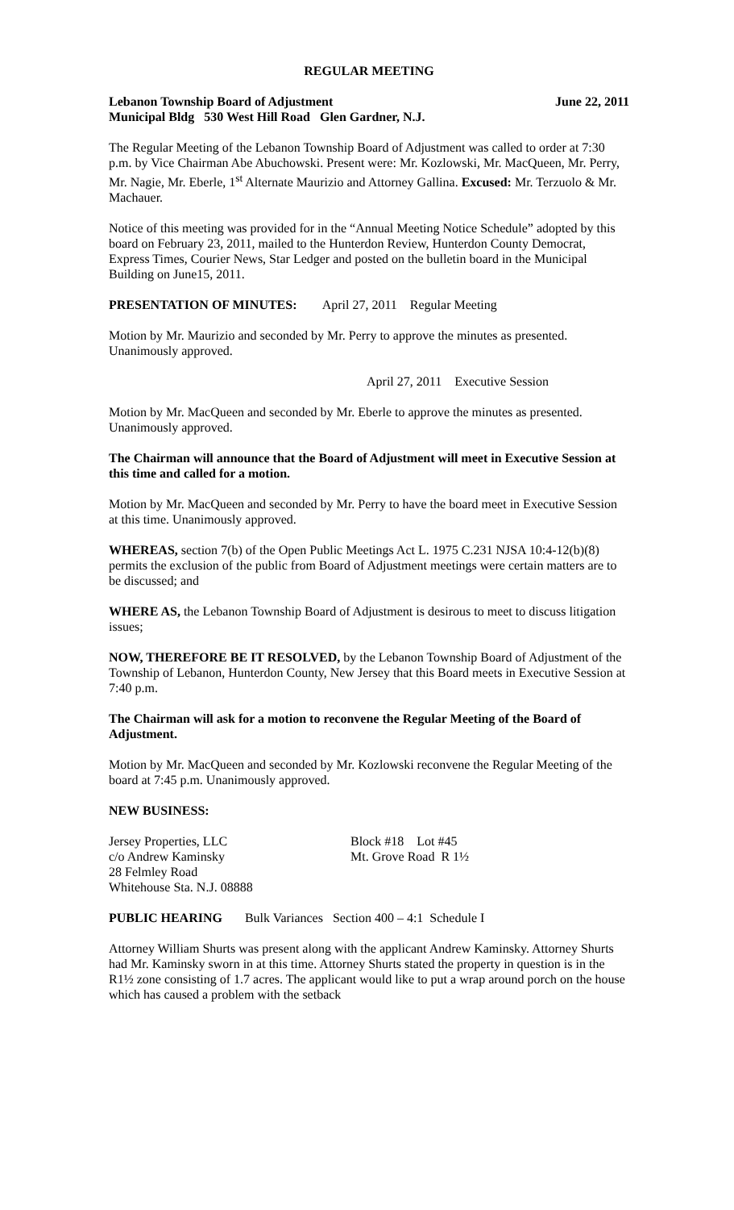REGULAR MEETING
Lebanon Township Board of Adjustment June 22, 2011
Municipal Bldg 530 West Hill Road Glen Gardner, N.J.
The Regular Meeting of the Lebanon Township Board of Adjustment was called to order at 7:30 p.m. by Vice Chairman Abe Abuchowski. Present were: Mr. Kozlowski, Mr. MacQueen, Mr. Perry, Mr. Nagie, Mr. Eberle, 1<sup>st</sup> Alternate Maurizio and Attorney Gallina. Excused: Mr. Terzuolo & Mr. Machauer.
Notice of this meeting was provided for in the “Annual Meeting Notice Schedule” adopted by this board on February 23, 2011, mailed to the Hunterdon Review, Hunterdon County Democrat, Express Times, Courier News, Star Ledger and posted on the bulletin board in the Municipal Building on June15, 2011.
PRESENTATION OF MINUTES: April 27, 2011 Regular Meeting
Motion by Mr. Maurizio and seconded by Mr. Perry to approve the minutes as presented. Unanimously approved.
April 27, 2011 Executive Session
Motion by Mr. MacQueen and seconded by Mr. Eberle to approve the minutes as presented. Unanimously approved.
The Chairman will announce that the Board of Adjustment will meet in Executive Session at this time and called for a motion.
Motion by Mr. MacQueen and seconded by Mr. Perry to have the board meet in Executive Session at this time. Unanimously approved.
WHEREAS, section 7(b) of the Open Public Meetings Act L. 1975 C.231 NJSA 10:4-12(b)(8) permits the exclusion of the public from Board of Adjustment meetings were certain matters are to be discussed; and
WHERE AS, the Lebanon Township Board of Adjustment is desirous to meet to discuss litigation issues;
NOW, THEREFORE BE IT RESOLVED, by the Lebanon Township Board of Adjustment of the Township of Lebanon, Hunterdon County, New Jersey that this Board meets in Executive Session at 7:40 p.m.
The Chairman will ask for a motion to reconvene the Regular Meeting of the Board of Adjustment.
Motion by Mr. MacQueen and seconded by Mr. Kozlowski reconvene the Regular Meeting of the board at 7:45 p.m. Unanimously approved.
NEW BUSINESS:
Jersey Properties, LLC
c/o Andrew Kaminsky
28 Felmley Road
Whitehouse Sta. N.J. 08888
Block #18 Lot #45
Mt. Grove Road R 1½
PUBLIC HEARING Bulk Variances Section 400 – 4:1 Schedule I
Attorney William Shurts was present along with the applicant Andrew Kaminsky. Attorney Shurts had Mr. Kaminsky sworn in at this time. Attorney Shurts stated the property in question is in the R1½ zone consisting of 1.7 acres. The applicant would like to put a wrap around porch on the house which has caused a problem with the setback